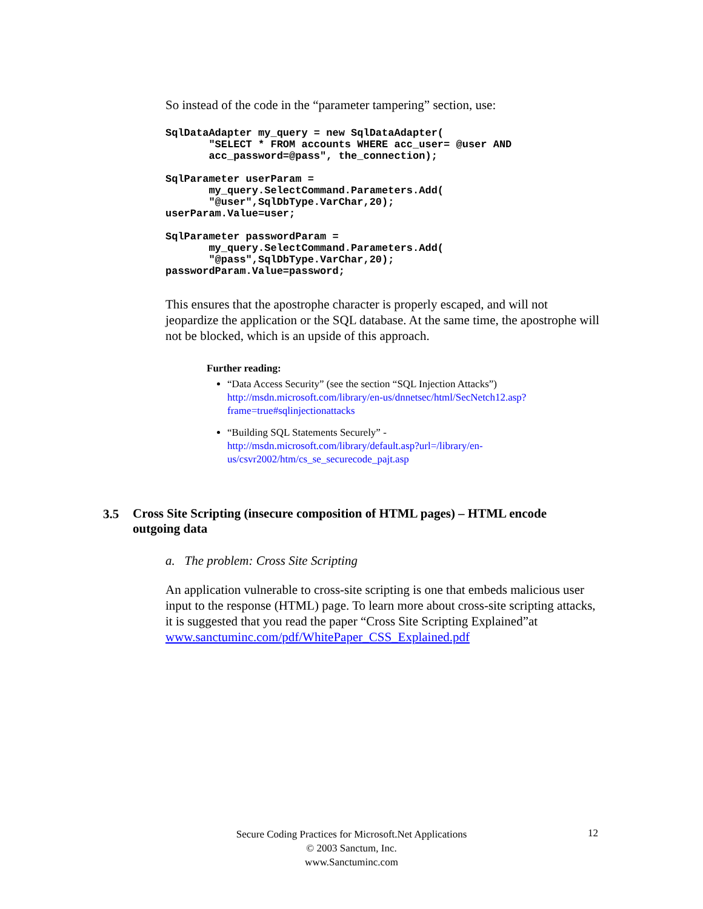So instead of the code in the “parameter tampering” section, use:
SqlDataAdapter my_query = new SqlDataAdapter(
       "SELECT * FROM accounts WHERE acc_user= @user AND
       acc_password=@pass", the_connection);

SqlParameter userParam =
       my_query.SelectCommand.Parameters.Add(
       "@user",SqlDbType.VarChar,20);
userParam.Value=user;

SqlParameter passwordParam =
       my_query.SelectCommand.Parameters.Add(
       "@pass",SqlDbType.VarChar,20);
passwordParam.Value=password;
This ensures that the apostrophe character is properly escaped, and will not jeopardize the application or the SQL database. At the same time, the apostrophe will not be blocked, which is an upside of this approach.
Further reading:
“Data Access Security” (see the section “SQL Injection Attacks”)
http://msdn.microsoft.com/library/en-us/dnnetsec/html/SecNetch12.asp?frame=true#sqlinjectionattacks
“Building SQL Statements Securely” -
http://msdn.microsoft.com/library/default.asp?url=/library/en-us/csvr2002/htm/cs_se_securecode_pajt.asp
3.5
Cross Site Scripting (insecure composition of HTML pages) – HTML encode outgoing data
a. The problem: Cross Site Scripting
An application vulnerable to cross-site scripting is one that embeds malicious user input to the response (HTML) page. To learn more about cross-site scripting attacks, it is suggested that you read the paper “Cross Site Scripting Explained”at www.sanctuminc.com/pdf/WhitePaper_CSS_Explained.pdf
Secure Coding Practices for Microsoft.Net Applications
© 2003 Sanctum, Inc.
www.Sanctuminc.com
12